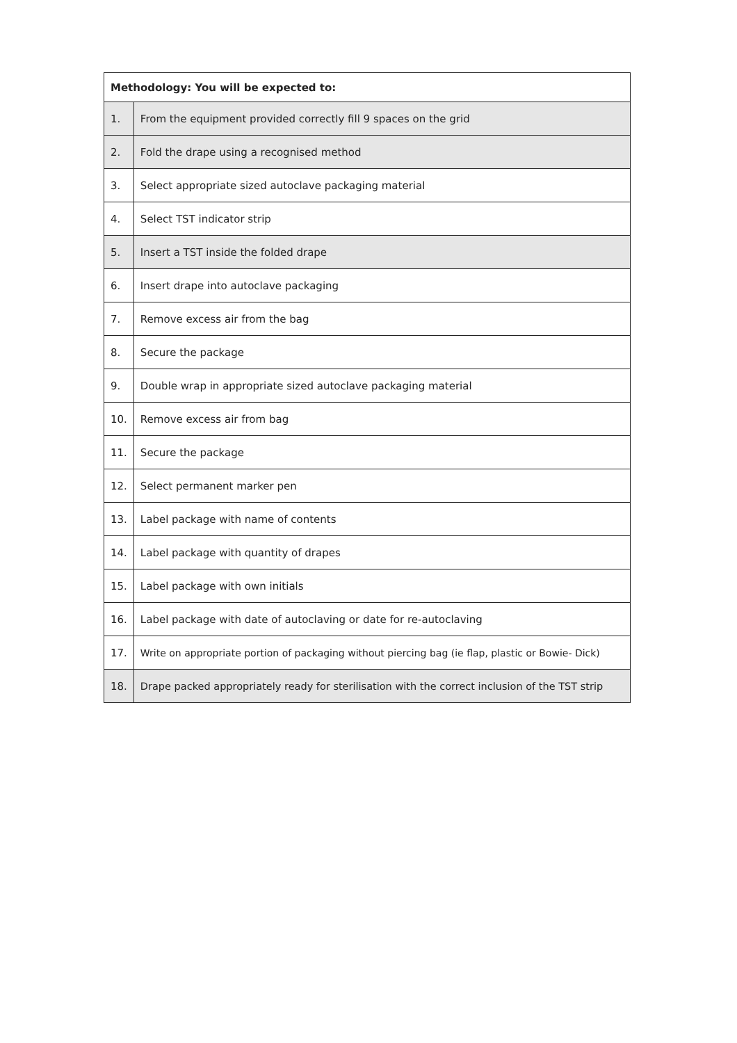| Methodology: You will be expected to: | |
| --- | --- |
| 1. | From the equipment provided correctly fill 9 spaces on the grid |
| 2. | Fold the drape using a recognised method |
| 3. | Select appropriate sized autoclave packaging material |
| 4. | Select TST indicator strip |
| 5. | Insert a TST inside the folded drape |
| 6. | Insert drape into autoclave packaging |
| 7. | Remove excess air from the bag |
| 8. | Secure the package |
| 9. | Double wrap in appropriate sized autoclave packaging material |
| 10. | Remove excess air from bag |
| 11. | Secure the package |
| 12. | Select permanent marker pen |
| 13. | Label package with name of contents |
| 14. | Label package with quantity of drapes |
| 15. | Label package with own initials |
| 16. | Label package with date of autoclaving or date for re-autoclaving |
| 17. | Write on appropriate portion of packaging without piercing bag (ie flap, plastic or Bowie- Dick) |
| 18. | Drape packed appropriately ready for sterilisation with the correct inclusion of the TST strip |